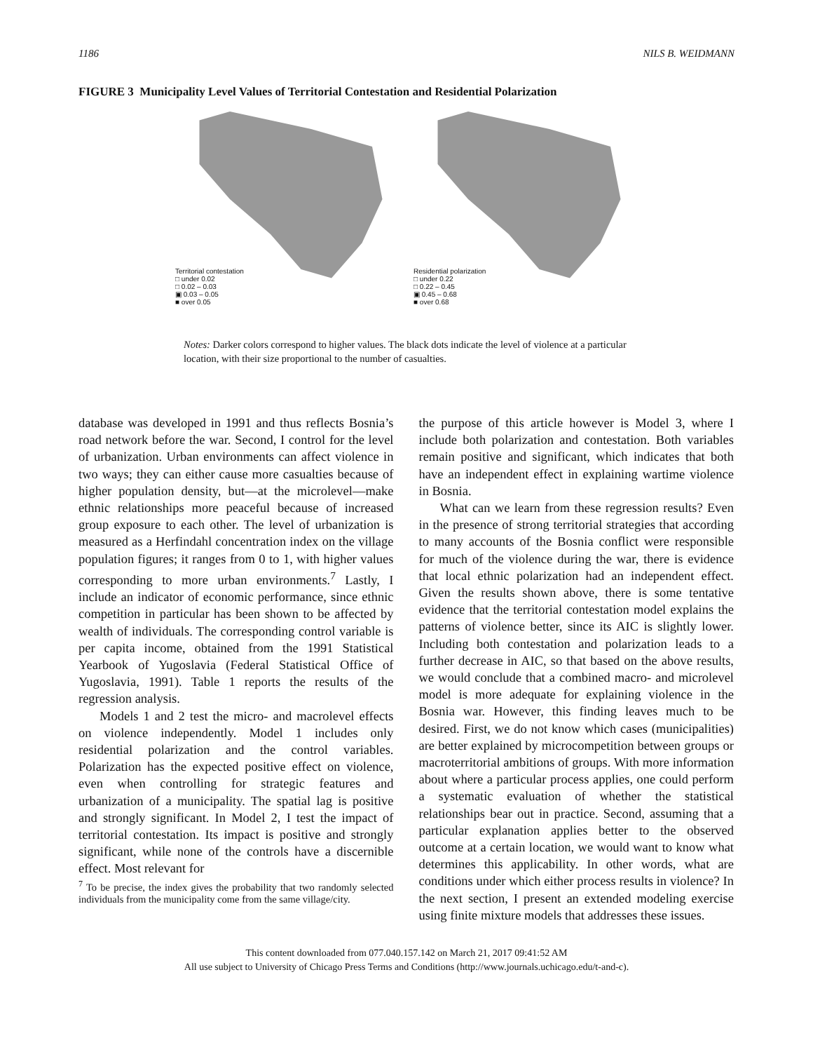1186 NILS B. WEIDMANN
FIGURE 3 Municipality Level Values of Territorial Contestation and Residential Polarization
Territorial contestation
□ under 0.02
□ 0.02 – 0.03
▣ 0.03 – 0.05
■ over 0.05
Residential polarization
□ under 0.22
□ 0.22 – 0.45
▣ 0.45 – 0.68
■ over 0.68
Notes: Darker colors correspond to higher values. The black dots indicate the level of violence at a particular location, with their size proportional to the number of casualties.
database was developed in 1991 and thus reflects Bosnia’s road network before the war. Second, I control for the level of urbanization. Urban environments can affect violence in two ways; they can either cause more casualties because of higher population density, but—at the microlevel—make ethnic relationships more peaceful because of increased group exposure to each other. The level of urbanization is measured as a Herfindahl concentration index on the village population figures; it ranges from 0 to 1, with higher values corresponding to more urban environments.<sup>7</sup> Lastly, I include an indicator of economic performance, since ethnic competition in particular has been shown to be affected by wealth of individuals. The corresponding control variable is per capita income, obtained from the 1991 Statistical Yearbook of Yugoslavia (Federal Statistical Office of Yugoslavia, 1991). Table 1 reports the results of the regression analysis.
Models 1 and 2 test the micro- and macrolevel effects on violence independently. Model 1 includes only residential polarization and the control variables. Polarization has the expected positive effect on violence, even when controlling for strategic features and urbanization of a municipality. The spatial lag is positive and strongly significant. In Model 2, I test the impact of territorial contestation. Its impact is positive and strongly significant, while none of the controls have a discernible effect. Most relevant for
<sup>7</sup> To be precise, the index gives the probability that two randomly selected individuals from the municipality come from the same village/city.
the purpose of this article however is Model 3, where I include both polarization and contestation. Both variables remain positive and significant, which indicates that both have an independent effect in explaining wartime violence in Bosnia.
What can we learn from these regression results? Even in the presence of strong territorial strategies that according to many accounts of the Bosnia conflict were responsible for much of the violence during the war, there is evidence that local ethnic polarization had an independent effect. Given the results shown above, there is some tentative evidence that the territorial contestation model explains the patterns of violence better, since its AIC is slightly lower. Including both contestation and polarization leads to a further decrease in AIC, so that based on the above results, we would conclude that a combined macro- and microlevel model is more adequate for explaining violence in the Bosnia war. However, this finding leaves much to be desired. First, we do not know which cases (municipalities) are better explained by microcompetition between groups or macroterritorial ambitions of groups. With more information about where a particular process applies, one could perform a systematic evaluation of whether the statistical relationships bear out in practice. Second, assuming that a particular explanation applies better to the observed outcome at a certain location, we would want to know what determines this applicability. In other words, what are conditions under which either process results in violence? In the next section, I present an extended modeling exercise using finite mixture models that addresses these issues.
This content downloaded from 077.040.157.142 on March 21, 2017 09:41:52 AM
All use subject to University of Chicago Press Terms and Conditions (http://www.journals.uchicago.edu/t-and-c).